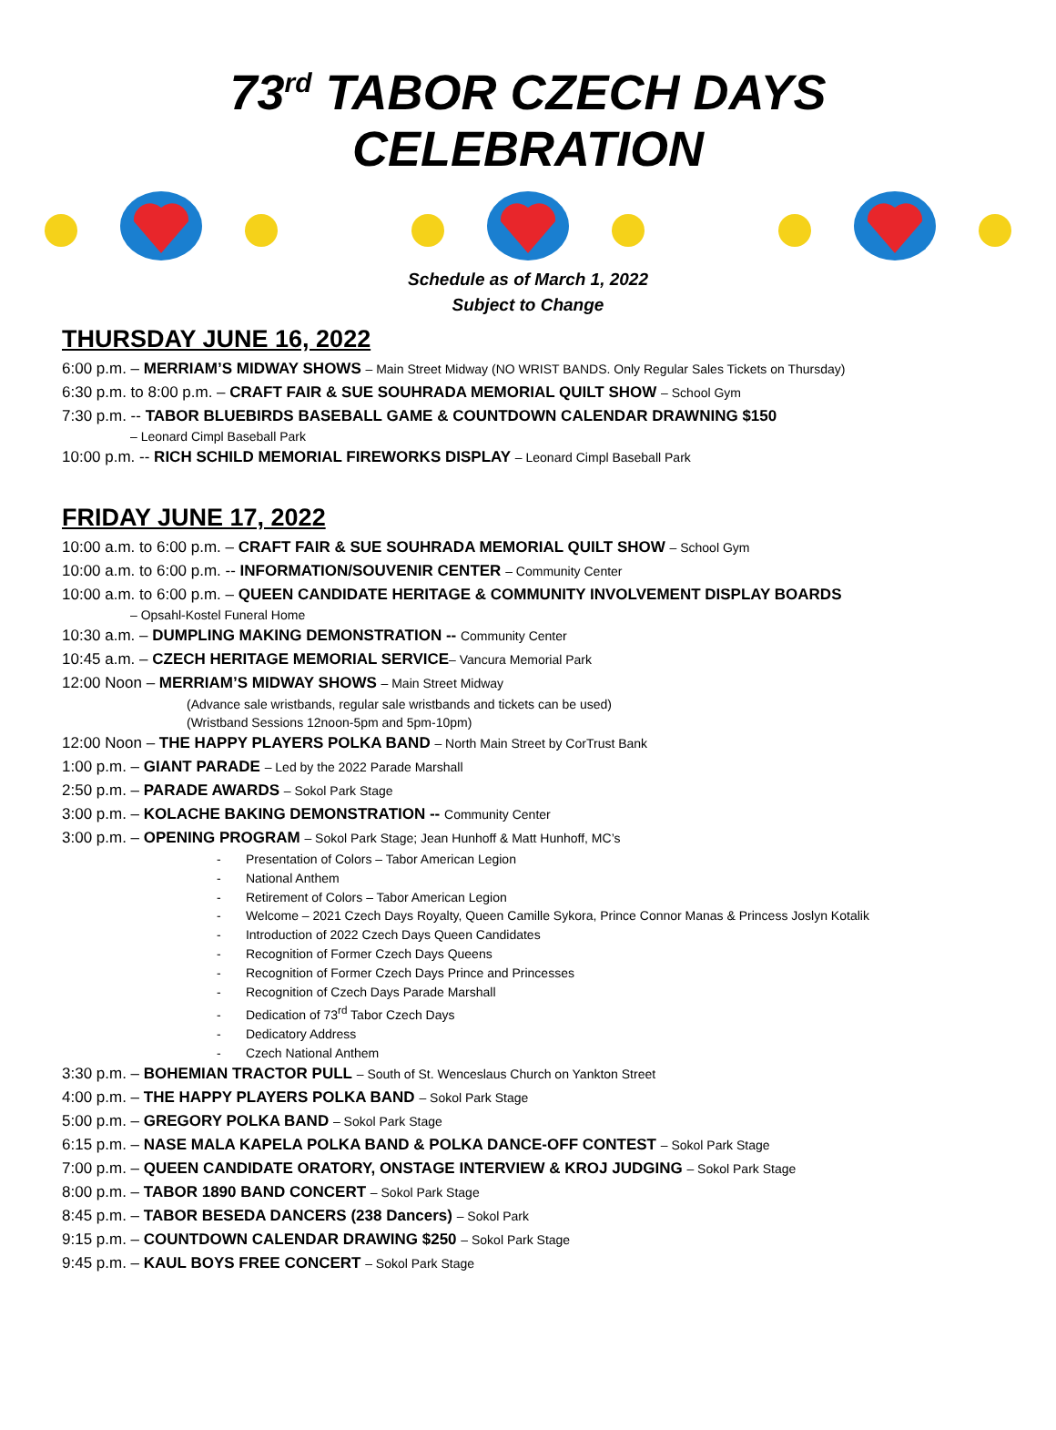73<sup>rd</sup> TABOR CZECH DAYS CELEBRATION
Schedule as of March 1, 2022
Subject to Change
THURSDAY JUNE 16, 2022
6:00 p.m. – MERRIAM’S MIDWAY SHOWS – Main Street Midway (NO WRIST BANDS. Only Regular Sales Tickets on Thursday)
6:30 p.m. to 8:00 p.m. – CRAFT FAIR & SUE SOUHRADA MEMORIAL QUILT SHOW – School Gym
7:30 p.m. -- TABOR BLUEBIRDS BASEBALL GAME & COUNTDOWN CALENDAR DRAWNING $150
– Leonard Cimpl Baseball Park
10:00 p.m. -- RICH SCHILD MEMORIAL FIREWORKS DISPLAY – Leonard Cimpl Baseball Park
FRIDAY JUNE 17, 2022
10:00 a.m. to 6:00 p.m. – CRAFT FAIR & SUE SOUHRADA MEMORIAL QUILT SHOW – School Gym
10:00 a.m. to 6:00 p.m. -- INFORMATION/SOUVENIR CENTER – Community Center
10:00 a.m. to 6:00 p.m. – QUEEN CANDIDATE HERITAGE & COMMUNITY INVOLVEMENT DISPLAY BOARDS
– Opsahl-Kostel Funeral Home
10:30 a.m. – DUMPLING MAKING DEMONSTRATION -- Community Center
10:45 a.m. – CZECH HERITAGE MEMORIAL SERVICE– Vancura Memorial Park
12:00 Noon – MERRIAM’S MIDWAY SHOWS – Main Street Midway
(Advance sale wristbands, regular sale wristbands and tickets can be used)
(Wristband Sessions 12noon-5pm and 5pm-10pm)
12:00 Noon – THE HAPPY PLAYERS POLKA BAND – North Main Street by CorTrust Bank
1:00 p.m. – GIANT PARADE – Led by the 2022 Parade Marshall
2:50 p.m. – PARADE AWARDS – Sokol Park Stage
3:00 p.m. – KOLACHE BAKING DEMONSTRATION -- Community Center
3:00 p.m. – OPENING PROGRAM – Sokol Park Stage; Jean Hunhoff & Matt Hunhoff, MC’s
- Presentation of Colors – Tabor American Legion
- National Anthem
- Retirement of Colors – Tabor American Legion
- Welcome – 2021 Czech Days Royalty, Queen Camille Sykora, Prince Connor Manas & Princess Joslyn Kotalik
- Introduction of 2022 Czech Days Queen Candidates
- Recognition of Former Czech Days Queens
- Recognition of Former Czech Days Prince and Princesses
- Recognition of Czech Days Parade Marshall
- Dedication of 73<sup>rd</sup> Tabor Czech Days
- Dedicatory Address
- Czech National Anthem
3:30 p.m. – BOHEMIAN TRACTOR PULL – South of St. Wenceslaus Church on Yankton Street
4:00 p.m. – THE HAPPY PLAYERS POLKA BAND – Sokol Park Stage
5:00 p.m. – GREGORY POLKA BAND – Sokol Park Stage
6:15 p.m. – NASE MALA KAPELA POLKA BAND & POLKA DANCE-OFF CONTEST – Sokol Park Stage
7:00 p.m. – QUEEN CANDIDATE ORATORY, ONSTAGE INTERVIEW & KROJ JUDGING – Sokol Park Stage
8:00 p.m. – TABOR 1890 BAND CONCERT – Sokol Park Stage
8:45 p.m. – TABOR BESEDA DANCERS (238 Dancers) – Sokol Park
9:15 p.m. – COUNTDOWN CALENDAR DRAWING $250 – Sokol Park Stage
9:45 p.m. – KAUL BOYS FREE CONCERT – Sokol Park Stage